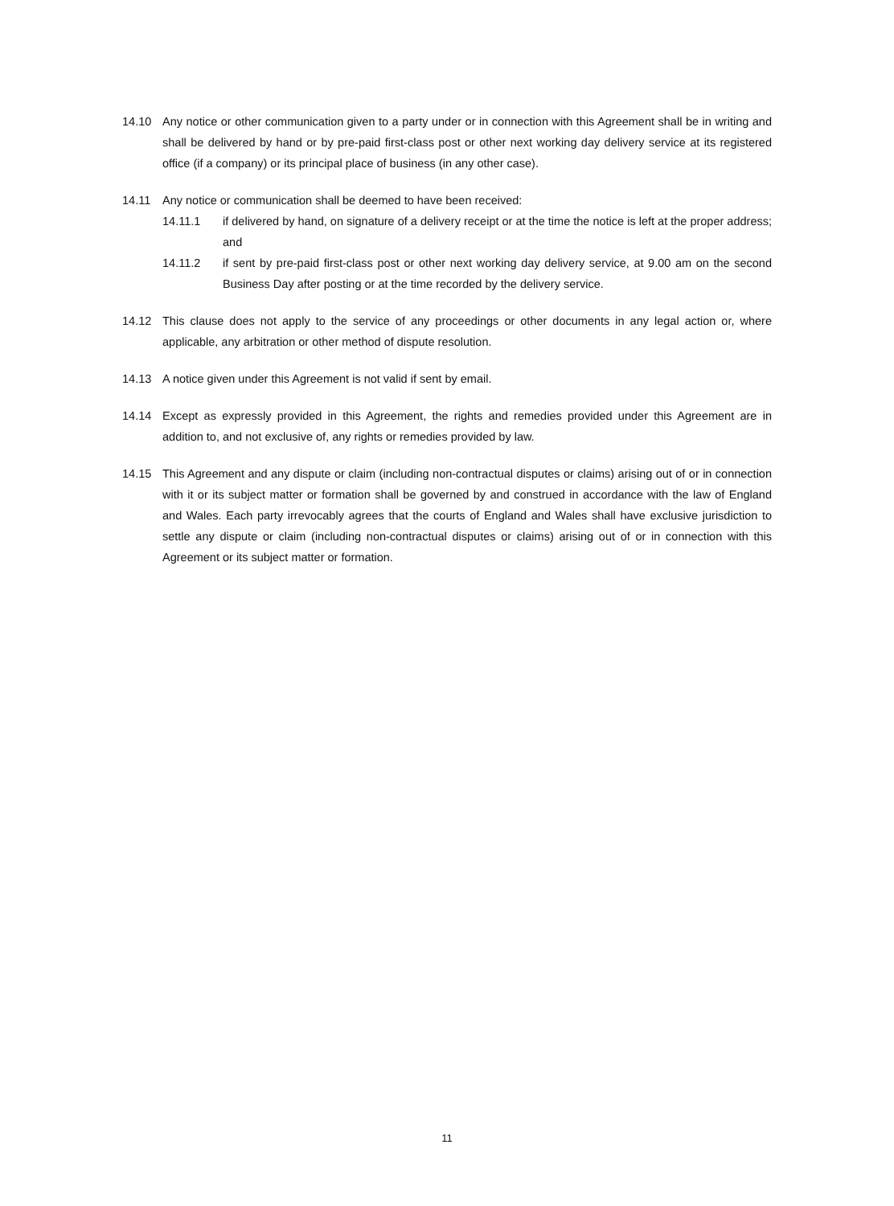14.10 Any notice or other communication given to a party under or in connection with this Agreement shall be in writing and shall be delivered by hand or by pre-paid first-class post or other next working day delivery service at its registered office (if a company) or its principal place of business (in any other case).
14.11 Any notice or communication shall be deemed to have been received:
14.11.1 if delivered by hand, on signature of a delivery receipt or at the time the notice is left at the proper address; and
14.11.2 if sent by pre-paid first-class post or other next working day delivery service, at 9.00 am on the second Business Day after posting or at the time recorded by the delivery service.
14.12 This clause does not apply to the service of any proceedings or other documents in any legal action or, where applicable, any arbitration or other method of dispute resolution.
14.13 A notice given under this Agreement is not valid if sent by email.
14.14 Except as expressly provided in this Agreement, the rights and remedies provided under this Agreement are in addition to, and not exclusive of, any rights or remedies provided by law.
14.15 This Agreement and any dispute or claim (including non-contractual disputes or claims) arising out of or in connection with it or its subject matter or formation shall be governed by and construed in accordance with the law of England and Wales. Each party irrevocably agrees that the courts of England and Wales shall have exclusive jurisdiction to settle any dispute or claim (including non-contractual disputes or claims) arising out of or in connection with this Agreement or its subject matter or formation.
11